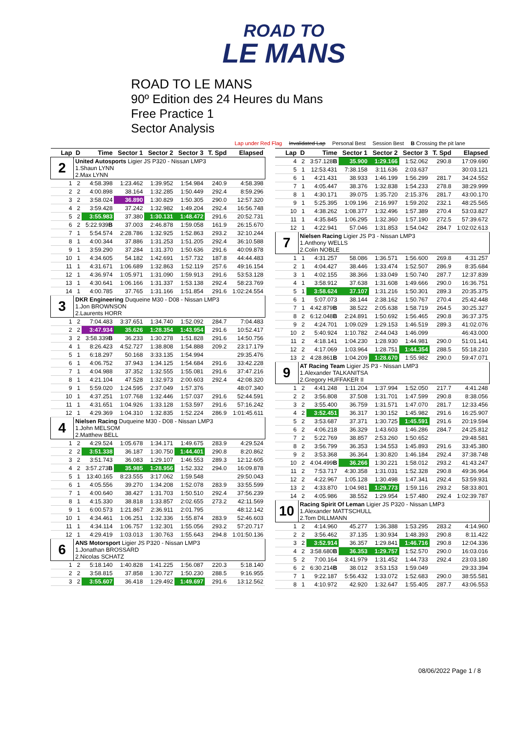ROAD TO
LE MANS
ROAD TO LE MANS
90º Edition des 24 Heures du Mans
Free Practice 1
Sector Analysis
Lap under Red Flag Invalidated Lap Personal Best Session Best B Crossing the pit lane
| Lap | D | Time | Sector 1 | Sector 2 | Sector 3 | T. Spd | Elapsed |
| --- | --- | --- | --- | --- | --- | --- | --- |
| 2 | United Autosports Ligier JS P320 - Nissan LMP3 1.Shaun LYNN 2.Max LYNN | | | | | | |
| 1 | 2 | 4:58.398 | 1:23.462 | 1:39.952 | 1:54.984 | 240.9 | 4:58.398 |
| 2 | 2 | 4:00.898 | 38.164 | 1:32.285 | 1:50.449 | 292.4 | 8:59.296 |
| 3 | 2 | 3:58.024 | 36.890 | 1:30.829 | 1:50.305 | 290.0 | 12:57.320 |
| 4 | 2 | 3:59.428 | 37.242 | 1:32.982 | 1:49.204 | 292.4 | 16:56.748 |
| 5 | 2 | 3:55.983 | 37.380 | 1:30.131 | 1:48.472 | 291.6 | 20:52.731 |
| 6 | 2 | 5:22.939 B | 37.003 | 2:46.878 | 1:59.058 | 161.9 | 26:15.670 |
| 7 | 1 | 5:54.574 | 2:28.786 | 1:32.925 | 1:52.863 | 293.2 | 32:10.244 |
| 8 | 1 | 4:00.344 | 37.886 | 1:31.253 | 1:51.205 | 292.4 | 36:10.588 |
| 9 | 1 | 3:59.290 | 37.284 | 1:31.370 | 1:50.636 | 291.6 | 40:09.878 |
| 10 | 1 | 4:34.605 | 54.182 | 1:42.691 | 1:57.732 | 187.8 | 44:44.483 |
| 11 | 1 | 4:31.671 | 1:06.689 | 1:32.863 | 1:52.119 | 257.6 | 49:16.154 |
| 12 | 1 | 4:36.974 | 1:05.971 | 1:31.090 | 1:59.913 | 291.6 | 53:53.128 |
| 13 | 1 | 4:30.641 | 1:06.166 | 1:31.337 | 1:53.138 | 292.4 | 58:23.769 |
| 14 | 1 | 4:00.785 | 37.765 | 1:31.166 | 1:51.854 | 291.6 | 1:02:24.554 |
| 3 | DKR Engineering Duqueine M30 - D08 - Nissan LMP3 1.Jon BROWNSON 2.Laurents HORR | | | | | | |
| 1 | 2 | 7:04.483 | 3:37.651 | 1:34.740 | 1:52.092 | 284.7 | 7:04.483 |
| 2 | 2 | 3:47.934 | 35.626 | 1:28.354 | 1:43.954 | 291.6 | 10:52.417 |
| 3 | 2 | 3:58.339 B | 36.233 | 1:30.278 | 1:51.828 | 291.6 | 14:50.756 |
| 4 | 1 | 8:26.423 | 4:52.727 | 1:38.808 | 1:54.888 | 209.2 | 23:17.179 |
| 5 | 1 | 6:18.297 | 50.168 | 3:33.135 | 1:54.994 | | 29:35.476 |
| 6 | 1 | 4:06.752 | 37.943 | 1:34.125 | 1:54.684 | 291.6 | 33:42.228 |
| 7 | 1 | 4:04.988 | 37.352 | 1:32.555 | 1:55.081 | 291.6 | 37:47.216 |
| 8 | 1 | 4:21.104 | 47.528 | 1:32.973 | 2:00.603 | 292.4 | 42:08.320 |
| 9 | 1 | 5:59.020 | 1:24.595 | 2:37.049 | 1:57.376 | | 48:07.340 |
| 10 | 1 | 4:37.251 | 1:07.768 | 1:32.446 | 1:57.037 | 291.6 | 52:44.591 |
| 11 | 1 | 4:31.651 | 1:04.926 | 1:33.128 | 1:53.597 | 291.6 | 57:16.242 |
| 12 | 1 | 4:29.369 | 1:04.310 | 1:32.835 | 1:52.224 | 286.9 | 1:01:45.611 |
| 4 | Nielsen Racing Duqueine M30 - D08 - Nissan LMP3 1.John MELSOM 2.Matthew BELL | | | | | | |
| 1 | 2 | 4:29.524 | 1:05.678 | 1:34.171 | 1:49.675 | 283.9 | 4:29.524 |
| 2 | 2 | 3:51.338 | 36.187 | 1:30.750 | 1:44.401 | 290.8 | 8:20.862 |
| 3 | 2 | 3:51.743 | 36.083 | 1:29.107 | 1:46.553 | 289.3 | 12:12.605 |
| 4 | 2 | 3:57.273 B | 35.985 | 1:28.956 | 1:52.332 | 294.0 | 16:09.878 |
| 5 | 1 | 13:40.165 | 8:23.555 | 3:17.062 | 1:59.548 | | 29:50.043 |
| 6 | 1 | 4:05.556 | 39.270 | 1:34.208 | 1:52.078 | 283.9 | 33:55.599 |
| 7 | 1 | 4:00.640 | 38.427 | 1:31.703 | 1:50.510 | 292.4 | 37:56.239 |
| 8 | 1 | 4:15.330 | 38.818 | 1:33.857 | 2:02.655 | 273.2 | 42:11.569 |
| 9 | 1 | 6:00.573 | 1:21.867 | 2:36.911 | 2:01.795 | | 48:12.142 |
| 10 | 1 | 4:34.461 | 1:06.251 | 1:32.336 | 1:55.874 | 283.9 | 52:46.603 |
| 11 | 1 | 4:34.114 | 1:06.757 | 1:32.301 | 1:55.056 | 293.2 | 57:20.717 |
| 12 | 1 | 4:29.419 | 1:03.013 | 1:30.763 | 1:55.643 | 294.8 | 1:01:50.136 |
| 6 | ANS Motorsport Ligier JS P320 - Nissan LMP3 1.Jonathan BROSSARD 2.Nicolas SCHATZ | | | | | | |
| 1 | 2 | 5:18.140 | 1:40.828 | 1:41.225 | 1:56.087 | 220.3 | 5:18.140 |
| 2 | 2 | 3:58.815 | 37.858 | 1:30.727 | 1:50.230 | 288.5 | 9:16.955 |
| 3 | 2 | 3:55.607 | 36.418 | 1:29.492 | 1:49.697 | 291.6 | 13:12.562 |
| Lap | D | Time | Sector 1 | Sector 2 | Sector 3 | T. Spd | Elapsed |
| --- | --- | --- | --- | --- | --- | --- | --- |
| 4 | 2 | 3:57.128 B | 35.900 | 1:29.166 | 1:52.062 | 290.8 | 17:09.690 |
| 5 | 1 | 12:53.431 | 7:38.158 | 3:11.636 | 2:03.637 | | 30:03.121 |
| 6 | 1 | 4:21.431 | 38.933 | 1:46.199 | 1:56.299 | 281.7 | 34:24.552 |
| 7 | 1 | 4:05.447 | 38.376 | 1:32.838 | 1:54.233 | 278.8 | 38:29.999 |
| 8 | 1 | 4:30.171 | 39.075 | 1:35.720 | 2:15.376 | 281.7 | 43:00.170 |
| 9 | 1 | 5:25.395 | 1:09.196 | 2:16.997 | 1:59.202 | 232.1 | 48:25.565 |
| 10 | 1 | 4:38.262 | 1:08.377 | 1:32.496 | 1:57.389 | 270.4 | 53:03.827 |
| 11 | 1 | 4:35.845 | 1:06.295 | 1:32.360 | 1:57.190 | 272.5 | 57:39.672 |
| 12 | 1 | 4:22.941 | 57.046 | 1:31.853 | 1:54.042 | 284.7 | 1:02:02.613 |
| 7 | Nielsen Racing Ligier JS P3 - Nissan LMP3 1.Anthony WELLS 2.Colin NOBLE | | | | | | |
| 1 | 1 | 4:31.257 | 58.086 | 1:36.571 | 1:56.600 | 269.8 | 4:31.257 |
| 2 | 1 | 4:04.427 | 38.446 | 1:33.474 | 1:52.507 | 286.9 | 8:35.684 |
| 3 | 1 | 4:02.155 | 38.366 | 1:33.049 | 1:50.740 | 287.7 | 12:37.839 |
| 4 | 1 | 3:58.912 | 37.638 | 1:31.608 | 1:49.666 | 290.0 | 16:36.751 |
| 5 | 1 | 3:58.624 | 37.107 | 1:31.216 | 1:50.301 | 289.3 | 20:35.375 |
| 6 | 1 | 5:07.073 | 38.144 | 2:38.162 | 1:50.767 | 270.4 | 25:42.448 |
| 7 | 1 | 4:42.879 B | 38.522 | 2:05.638 | 1:58.719 | 264.5 | 30:25.327 |
| 8 | 2 | 6:12.048 B | 2:24.891 | 1:50.692 | 1:56.465 | 290.8 | 36:37.375 |
| 9 | 2 | 4:24.701 | 1:09.029 | 1:29.153 | 1:46.519 | 289.3 | 41:02.076 |
| 10 | 2 | 5:40.924 | 1:10.782 | 2:44.043 | 1:46.099 | | 46:43.000 |
| 11 | 2 | 4:18.141 | 1:04.230 | 1:28.930 | 1:44.981 | 290.0 | 51:01.141 |
| 12 | 2 | 4:17.069 | 1:03.964 | 1:28.751 | 1:44.354 | 288.5 | 55:18.210 |
| 13 | 2 | 4:28.861 B | 1:04.209 | 1:28.670 | 1:55.982 | 290.0 | 59:47.071 |
| 9 | AT Racing Team Ligier JS P3 - Nissan LMP3 1.Alexander TALKANITSA 2.Gregory HUFFAKER II | | | | | | |
| 1 | 2 | 4:41.248 | 1:11.204 | 1:37.994 | 1:52.050 | 217.7 | 4:41.248 |
| 2 | 2 | 3:56.808 | 37.508 | 1:31.701 | 1:47.599 | 290.8 | 8:38.056 |
| 3 | 2 | 3:55.400 | 36.759 | 1:31.571 | 1:47.070 | 281.7 | 12:33.456 |
| 4 | 2 | 3:52.451 | 36.317 | 1:30.152 | 1:45.982 | 291.6 | 16:25.907 |
| 5 | 2 | 3:53.687 | 37.371 | 1:30.725 | 1:45.591 | 291.6 | 20:19.594 |
| 6 | 2 | 4:06.218 | 36.329 | 1:43.603 | 1:46.286 | 284.7 | 24:25.812 |
| 7 | 2 | 5:22.769 | 38.857 | 2:53.260 | 1:50.652 | | 29:48.581 |
| 8 | 2 | 3:56.799 | 36.353 | 1:34.553 | 1:45.893 | 291.6 | 33:45.380 |
| 9 | 2 | 3:53.368 | 36.364 | 1:30.820 | 1:46.184 | 292.4 | 37:38.748 |
| 10 | 2 | 4:04.499 B | 36.266 | 1:30.221 | 1:58.012 | 293.2 | 41:43.247 |
| 11 | 2 | 7:53.717 | 4:30.358 | 1:31.031 | 1:52.328 | 290.8 | 49:36.964 |
| 12 | 2 | 4:22.967 | 1:05.128 | 1:30.498 | 1:47.341 | 292.4 | 53:59.931 |
| 13 | 2 | 4:33.870 | 1:04.981 | 1:29.773 | 1:59.116 | 293.2 | 58:33.801 |
| 14 | 2 | 4:05.986 | 38.552 | 1:29.954 | 1:57.480 | 292.4 | 1:02:39.787 |
| 10 | Racing Spirit Of Leman Ligier JS P320 - Nissan LMP3 1.Alexander MATTSCHULL 2.Tom DILLMANN | | | | | | |
| 1 | 2 | 4:14.960 | 45.277 | 1:36.388 | 1:53.295 | 283.2 | 4:14.960 |
| 2 | 2 | 3:56.462 | 37.135 | 1:30.934 | 1:48.393 | 290.8 | 8:11.422 |
| 3 | 2 | 3:52.914 | 36.357 | 1:29.841 | 1:46.716 | 290.8 | 12:04.336 |
| 4 | 2 | 3:58.680 B | 36.353 | 1:29.757 | 1:52.570 | 290.0 | 16:03.016 |
| 5 | 2 | 7:00.164 | 3:41.979 | 1:31.452 | 1:44.733 | 292.4 | 23:03.180 |
| 6 | 2 | 6:30.214 B | 38.012 | 3:53.153 | 1:59.049 | | 29:33.394 |
| 7 | 1 | 9:22.187 | 5:56.432 | 1:33.072 | 1:52.683 | 290.0 | 38:55.581 |
| 8 | 1 | 4:10.972 | 42.920 | 1:32.647 | 1:55.405 | 287.7 | 43:06.553 |
08/06/2022 Page 1 / 8